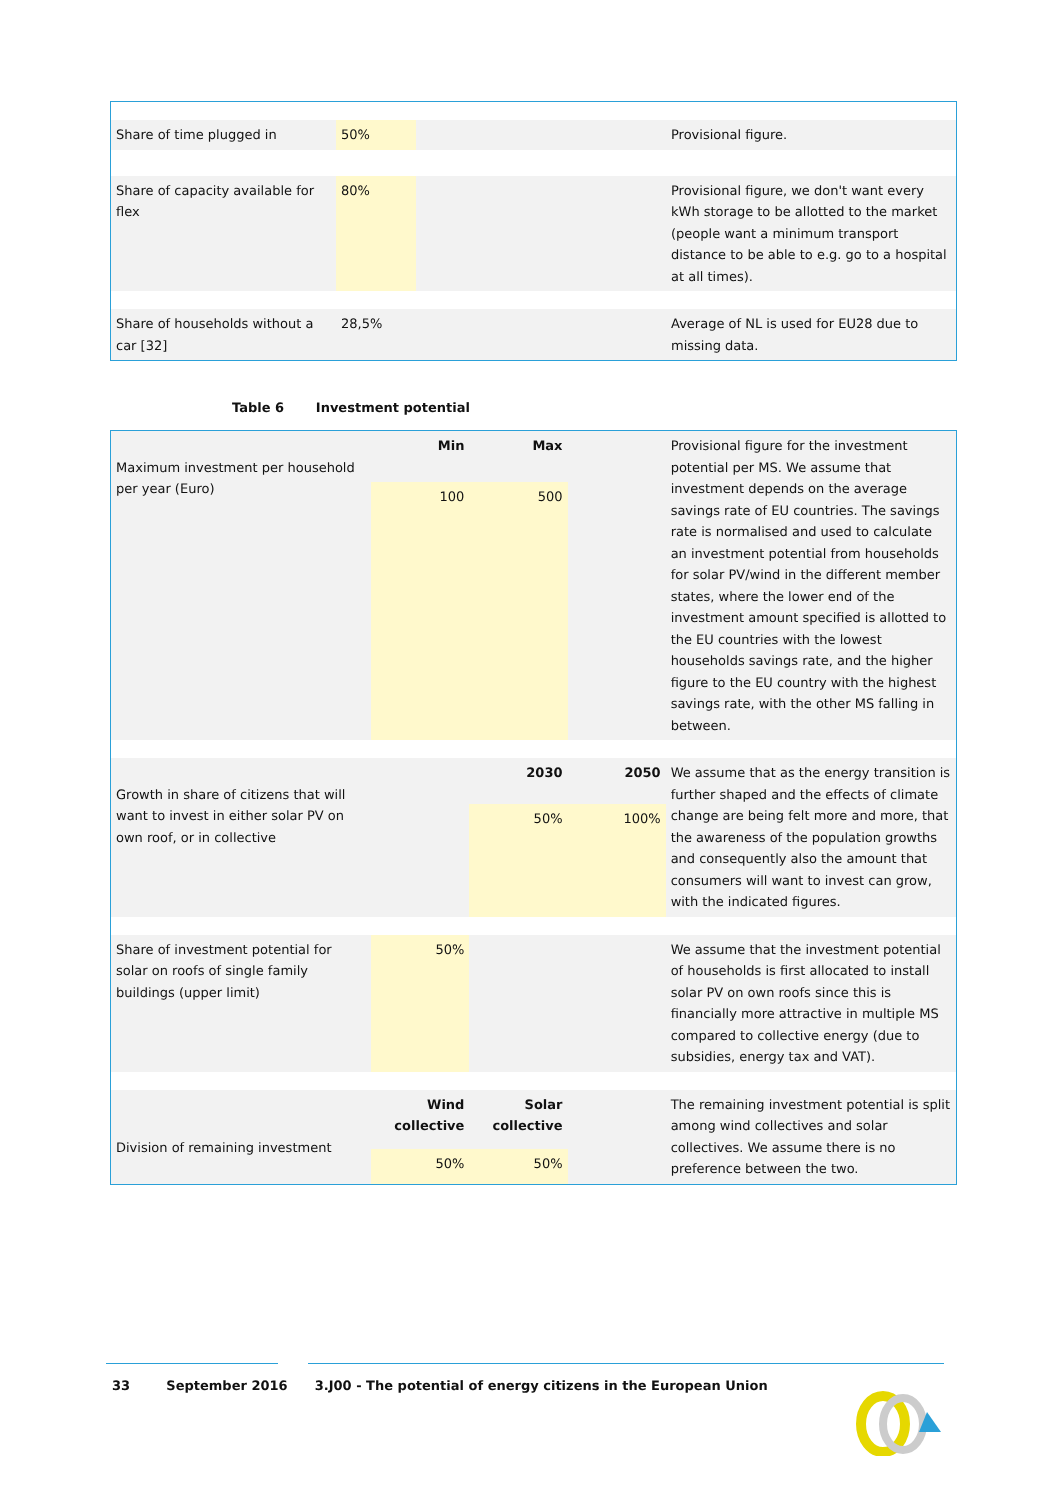| Share of time plugged in | 50% | | Provisional figure. |
| Share of capacity available for flex | 80% | | Provisional figure, we don't want every kWh storage to be allotted to the market (people want a minimum transport distance to be able to e.g. go to a hospital at all times). |
| Share of households without a car [32] | 28,5% | | Average of NL is used for EU28 due to missing data. |
Table 6 Investment potential
| Maximum investment per household per year (Euro) | Min | Max | | Provisional figure for the investment potential per MS. We assume that investment depends on the average savings rate of EU countries. The savings rate is normalised and used to calculate an investment potential from households for solar PV/wind in the different member states, where the lower end of the investment amount specified is allotted to the EU countries with the lowest households savings rate, and the higher figure to the EU country with the highest savings rate, with the other MS falling in between. |
| | 100 | 500 | | |
| Growth in share of citizens that will want to invest in either solar PV on own roof, or in collective | | 2030 | 2050 | We assume that as the energy transition is further shaped and the effects of climate change are being felt more and more, that the awareness of the population growths and consequently also the amount that consumers will want to invest can grow, with the indicated figures. |
| | | 50% | 100% | |
| Share of investment potential for solar on roofs of single family buildings (upper limit) | 50% | | | We assume that the investment potential of households is first allocated to install solar PV on own roofs since this is financially more attractive in multiple MS compared to collective energy (due to subsidies, energy tax and VAT). |
| Division of remaining investment | Wind collective | Solar collective | | The remaining investment potential is split among wind collectives and solar collectives. We assume there is no preference between the two. |
| | 50% | 50% | | |
33 September 2016 3.J00 - The potential of energy citizens in the European Union